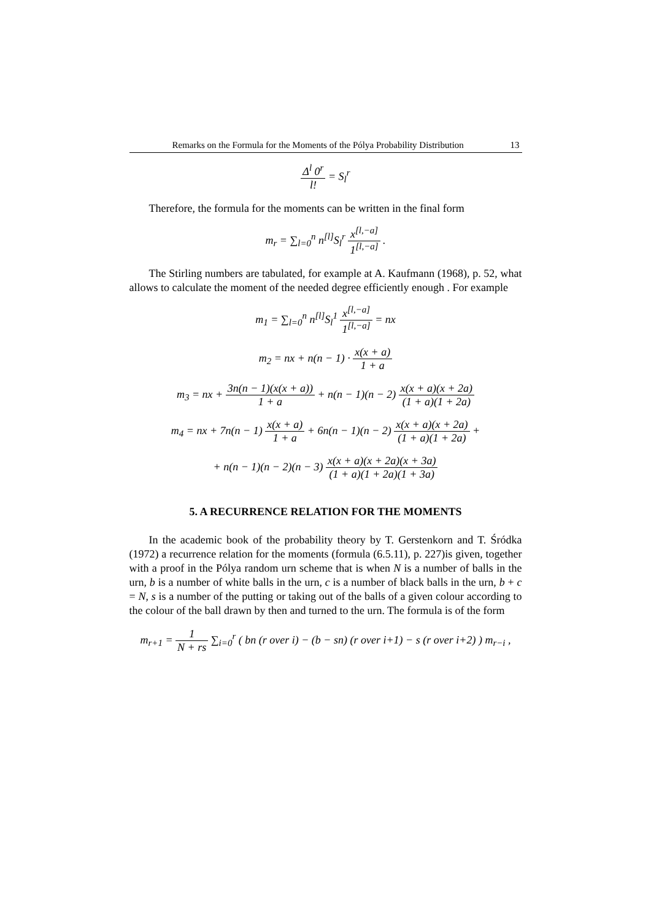Remarks on the Formula for the Moments of the Pólya Probability Distribution 13
Δ<sup>l</sup> 0<sup>r</sup> l! = S<sub>l</sub><sup>r</sup>
Therefore, the formula for the moments can be written in the final form
m<sub>r</sub> = ∑<sub>l=0</sub><sup>n</sup> n<sup>[l]</sup>S<sub>l</sub><sup>r</sup> x<sup>[l,−a]</sup> 1<sup>[l,−a]</sup> .
The Stirling numbers are tabulated, for example at A. Kaufmann (1968), p. 52, what allows to calculate the moment of the needed degree efficiently enough . For example
m<sub>1</sub> = ∑<sub>l=0</sub><sup>n</sup> n<sup>[l]</sup>S<sub>l</sub><sup>1</sup> x<sup>[l,−a]</sup> 1<sup>[l,−a]</sup> = nx
m<sub>2</sub> = nx + n(n − 1) · x(x + a) 1 + a
m<sub>3</sub> = nx + 3n(n − 1)(x(x + a)) 1 + a + n(n − 1)(n − 2) x(x + a)(x + 2a) (1 + a)(1 + 2a)
m<sub>4</sub> = nx + 7n(n − 1) x(x + a) 1 + a + 6n(n − 1)(n − 2) x(x + a)(x + 2a) (1 + a)(1 + 2a) +
+ n(n − 1)(n − 2)(n − 3) x(x + a)(x + 2a)(x + 3a) (1 + a)(1 + 2a)(1 + 3a)
5. A RECURRENCE RELATION FOR THE MOMENTS
In the academic book of the probability theory by T. Gerstenkorn and T. Śródka (1972) a recurrence relation for the moments (formula (6.5.11), p. 227)is given, together with a proof in the Pólya random urn scheme that is when N is a number of balls in the urn, b is a number of white balls in the urn, c is a number of black balls in the urn, b + c = N, s is a number of the putting or taking out of the balls of a given colour according to the colour of the ball drawn by then and turned to the urn. The formula is of the form
m<sub>r+1</sub> = 1 N + rs ∑<sub>i=0</sub><sup>r</sup> ( bn (r over i) − (b − sn) (r over i+1) − s (r over i+2) ) m<sub>r−i</sub> ,